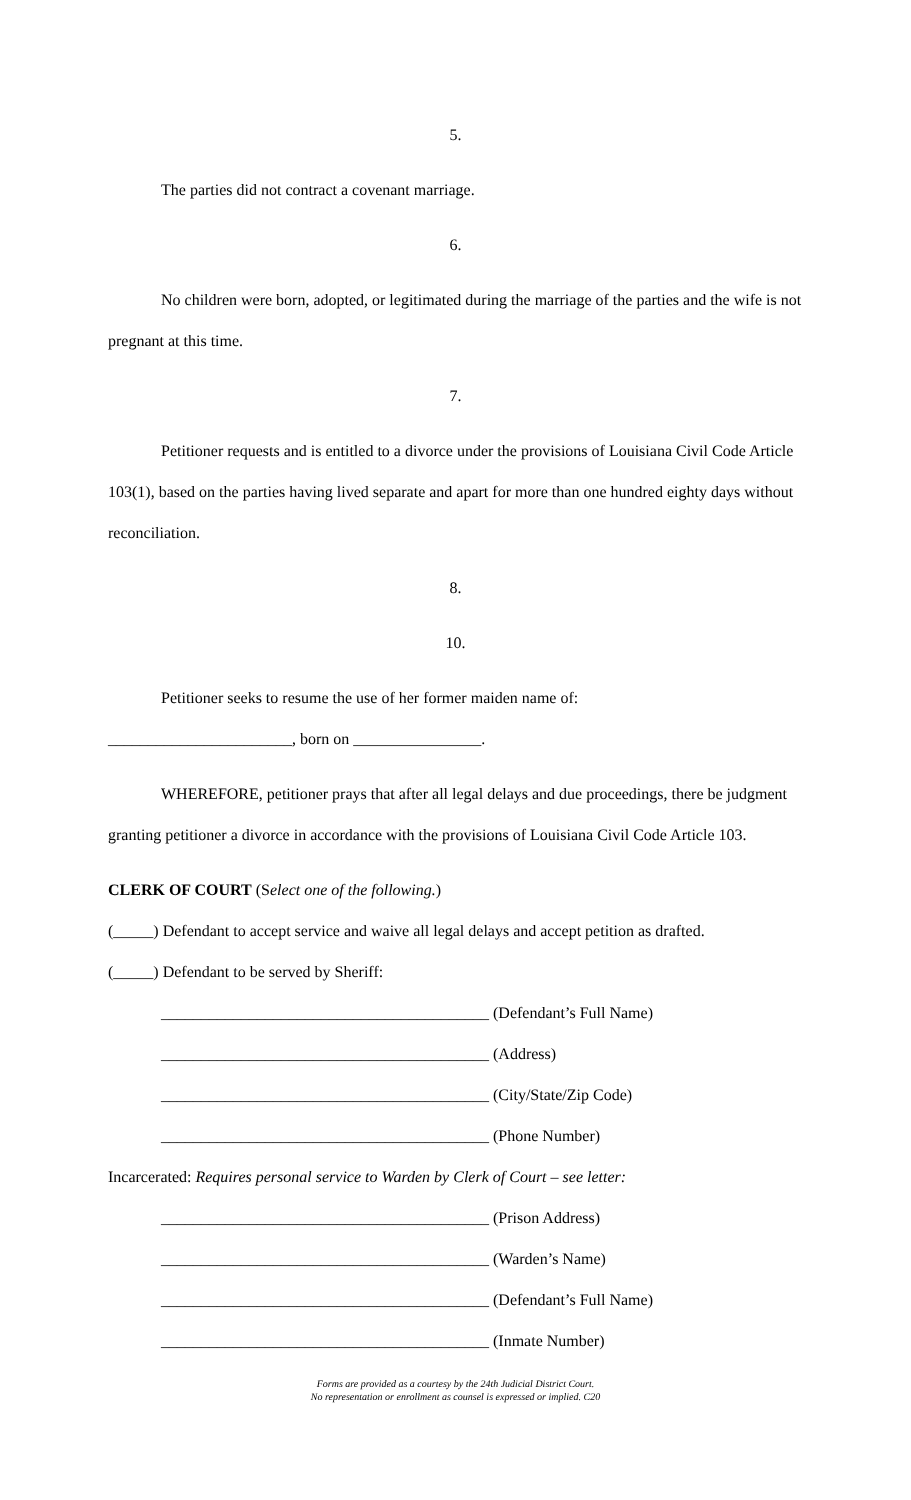5.
The parties did not contract a covenant marriage.
6.
No children were born, adopted, or legitimated during the marriage of the parties and the wife is not pregnant at this time.
7.
Petitioner requests and is entitled to a divorce under the provisions of Louisiana Civil Code Article 103(1), based on the parties having lived separate and apart for more than one hundred eighty days without reconciliation.
8.
10.
Petitioner seeks to resume the use of her former maiden name of:
_______________________, born on ________________.
WHEREFORE, petitioner prays that after all legal delays and due proceedings, there be judgment granting petitioner a divorce in accordance with the provisions of Louisiana Civil Code Article 103.
CLERK OF COURT (Select one of the following.)
(_____) Defendant to accept service and waive all legal delays and accept petition as drafted.
(_____) Defendant to be served by Sheriff:
_________________________________________ (Defendant’s Full Name)
_________________________________________ (Address)
_________________________________________ (City/State/Zip Code)
_________________________________________ (Phone Number)
Incarcerated: Requires personal service to Warden by Clerk of Court – see letter:
_________________________________________ (Prison Address)
_________________________________________ (Warden’s Name)
_________________________________________ (Defendant’s Full Name)
_________________________________________ (Inmate Number)
Forms are provided as a courtesy by the 24th Judicial District Court.
No representation or enrollment as counsel is expressed or implied. C20